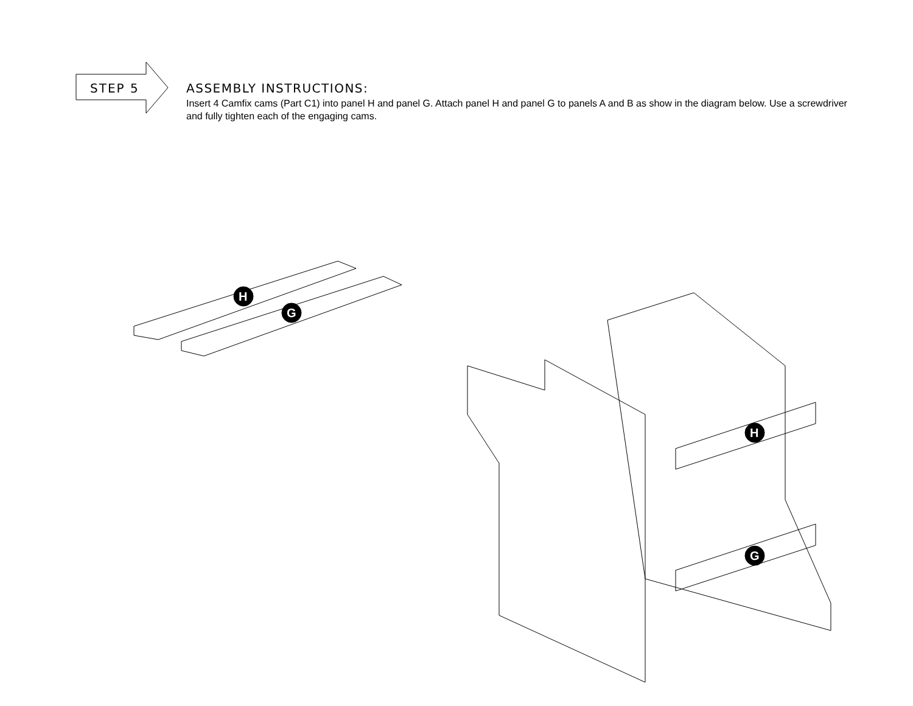STEP 5
ASSEMBLY INSTRUCTIONS:
Insert 4 Camfix cams (Part C1) into panel H and panel G. Attach panel H and panel G to panels A and B as show in the diagram below. Use a screwdriver and fully tighten each of the engaging cams.
H
G
H
G